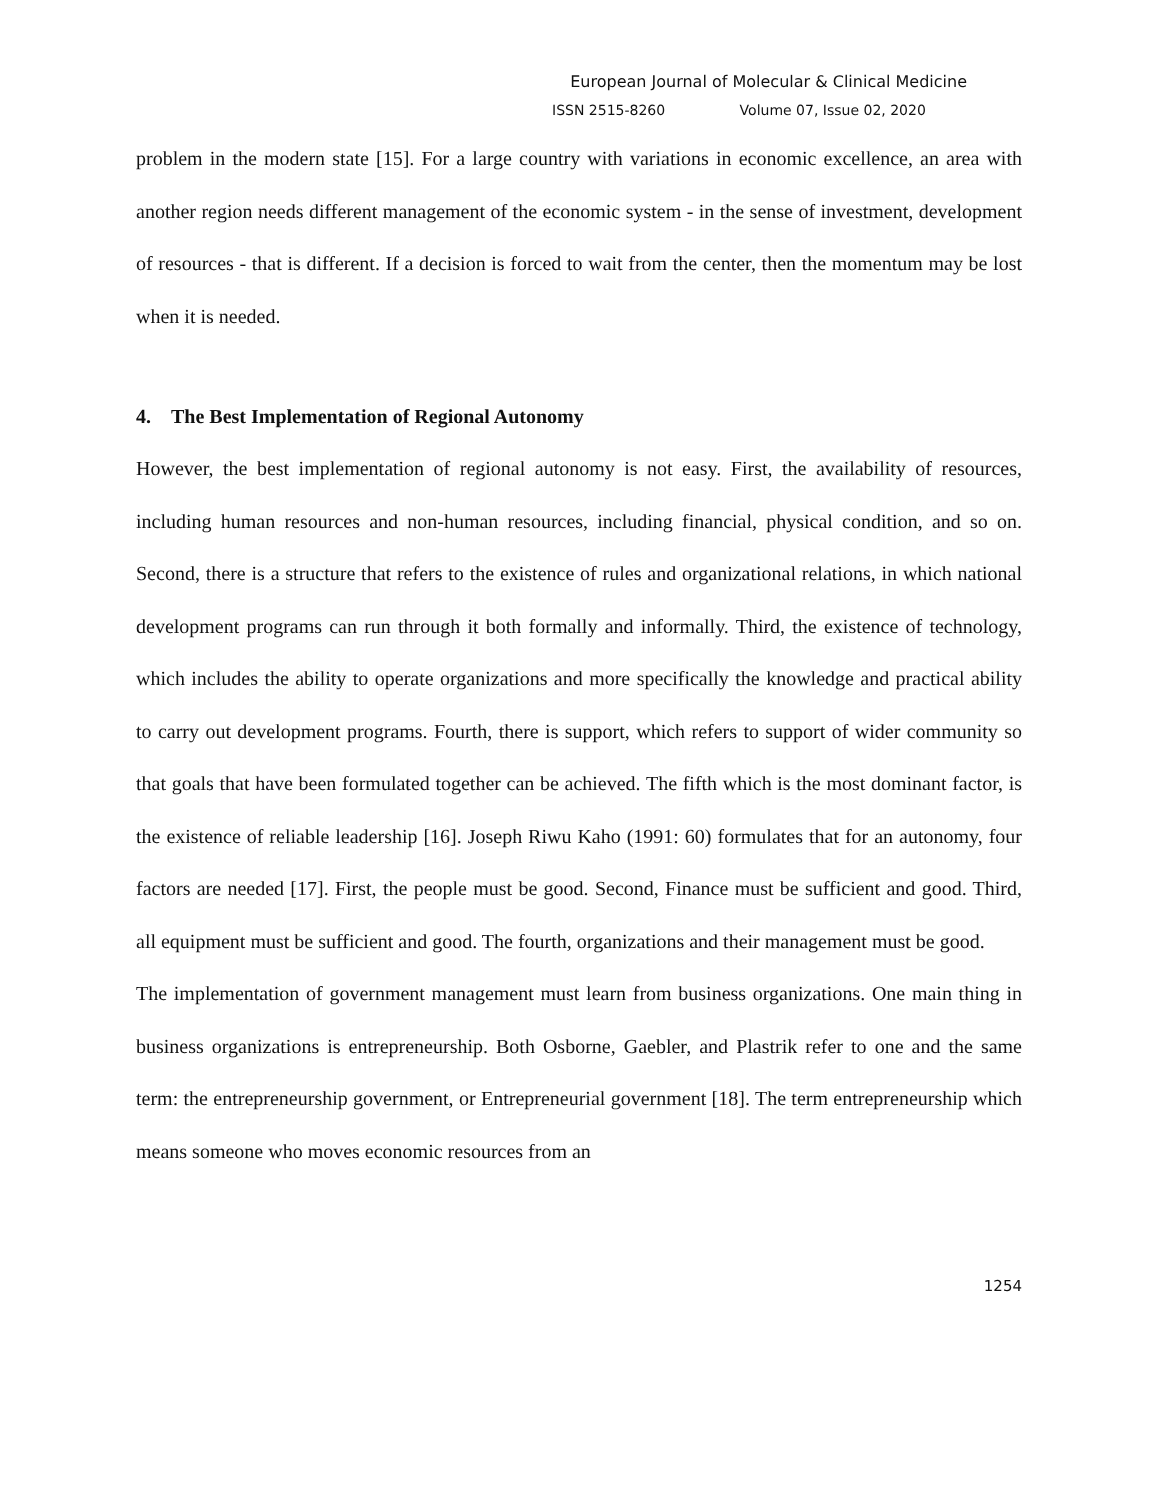European Journal of Molecular & Clinical Medicine
ISSN 2515-8260 Volume 07, Issue 02, 2020
problem in the modern state [15]. For a large country with variations in economic excellence, an area with another region needs different management of the economic system - in the sense of investment, development of resources - that is different. If a decision is forced to wait from the center, then the momentum may be lost when it is needed.
4. The Best Implementation of Regional Autonomy
However, the best implementation of regional autonomy is not easy. First, the availability of resources, including human resources and non-human resources, including financial, physical condition, and so on. Second, there is a structure that refers to the existence of rules and organizational relations, in which national development programs can run through it both formally and informally. Third, the existence of technology, which includes the ability to operate organizations and more specifically the knowledge and practical ability to carry out development programs. Fourth, there is support, which refers to support of wider community so that goals that have been formulated together can be achieved. The fifth which is the most dominant factor, is the existence of reliable leadership [16]. Joseph Riwu Kaho (1991: 60) formulates that for an autonomy, four factors are needed [17]. First, the people must be good. Second, Finance must be sufficient and good. Third, all equipment must be sufficient and good. The fourth, organizations and their management must be good.
The implementation of government management must learn from business organizations. One main thing in business organizations is entrepreneurship. Both Osborne, Gaebler, and Plastrik refer to one and the same term: the entrepreneurship government, or Entrepreneurial government [18]. The term entrepreneurship which means someone who moves economic resources from an
1254